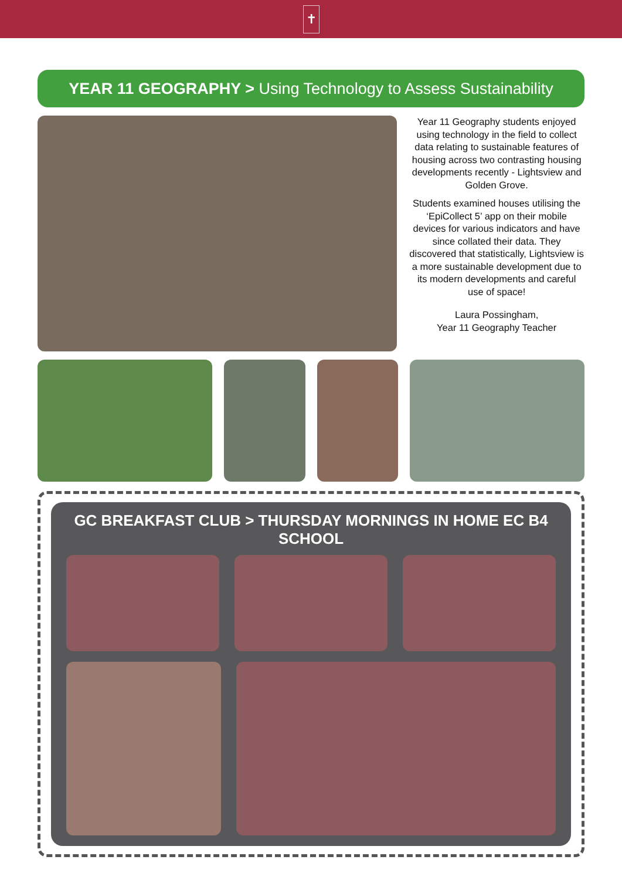✝
YEAR 11 GEOGRAPHY > Using Technology to Assess Sustainability
Year 11 Geography students enjoyed using technology in the field to collect data relating to sustainable features of housing across two contrasting housing developments recently - Lightsview and Golden Grove.
Students examined houses utilising the ‘EpiCollect 5’ app on their mobile devices for various indicators and have since collated their data. They discovered that statistically, Lightsview is a more sustainable development due to its modern developments and careful use of space!
Laura Possingham,
Year 11 Geography Teacher
GC BREAKFAST CLUB > THURSDAY MORNINGS IN HOME EC B4 SCHOOL